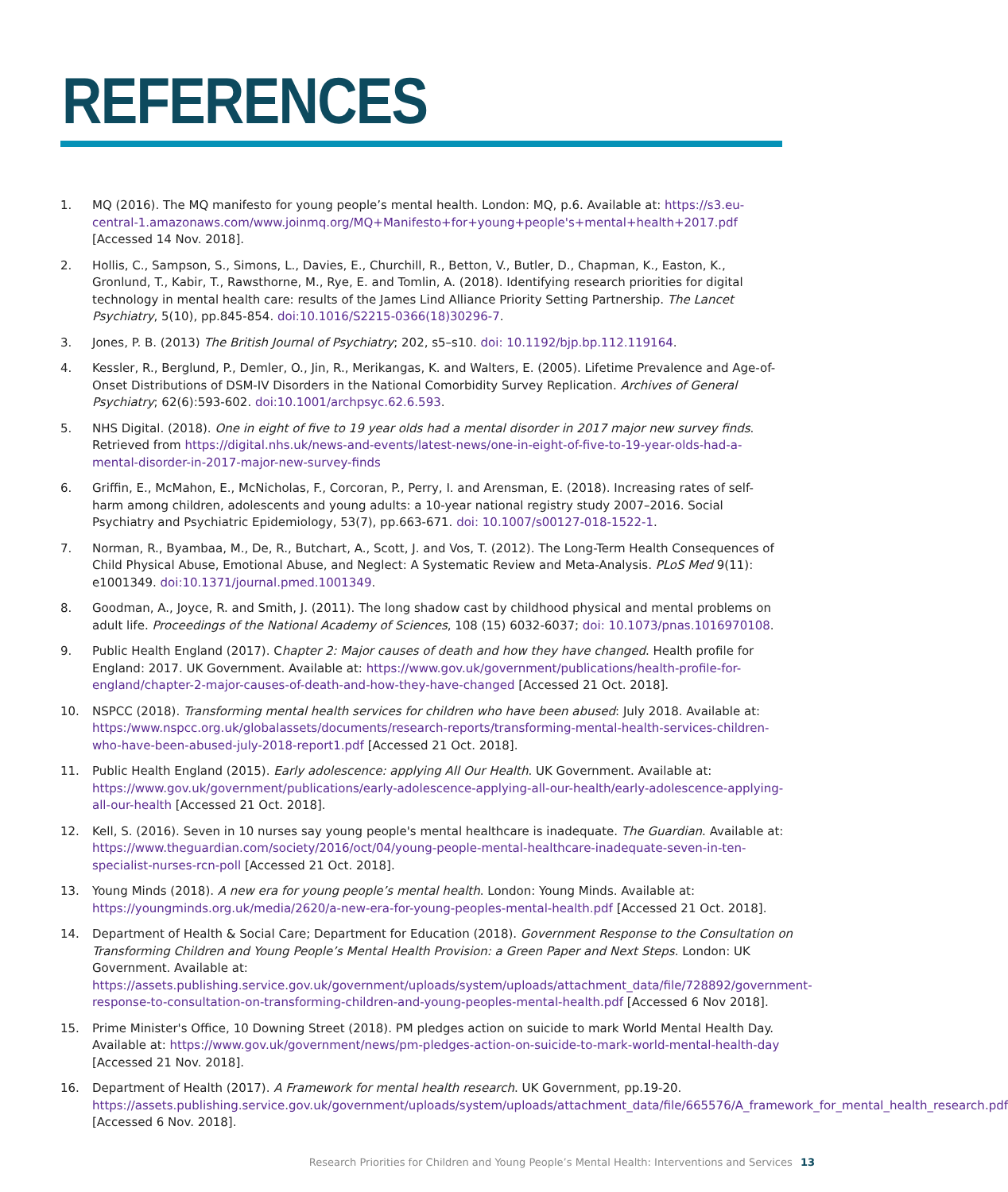REFERENCES
1. MQ (2016). The MQ manifesto for young people’s mental health. London: MQ, p.6. Available at: https://s3.eu-central-1.amazonaws.com/www.joinmq.org/MQ+Manifesto+for+young+people's+mental+health+2017.pdf [Accessed 14 Nov. 2018].
2. Hollis, C., Sampson, S., Simons, L., Davies, E., Churchill, R., Betton, V., Butler, D., Chapman, K., Easton, K., Gronlund, T., Kabir, T., Rawsthorne, M., Rye, E. and Tomlin, A. (2018). Identifying research priorities for digital technology in mental health care: results of the James Lind Alliance Priority Setting Partnership. The Lancet Psychiatry, 5(10), pp.845-854. doi:10.1016/S2215-0366(18)30296-7.
3. Jones, P. B. (2013) The British Journal of Psychiatry; 202, s5–s10. doi: 10.1192/bjp.bp.112.119164.
4. Kessler, R., Berglund, P., Demler, O., Jin, R., Merikangas, K. and Walters, E. (2005). Lifetime Prevalence and Age-of-Onset Distributions of DSM-IV Disorders in the National Comorbidity Survey Replication. Archives of General Psychiatry; 62(6):593-602. doi:10.1001/archpsyc.62.6.593.
5. NHS Digital. (2018). One in eight of five to 19 year olds had a mental disorder in 2017 major new survey finds. Retrieved from https://digital.nhs.uk/news-and-events/latest-news/one-in-eight-of-five-to-19-year-olds-had-a-mental-disorder-in-2017-major-new-survey-finds
6. Griffin, E., McMahon, E., McNicholas, F., Corcoran, P., Perry, I. and Arensman, E. (2018). Increasing rates of self-harm among children, adolescents and young adults: a 10-year national registry study 2007–2016. Social Psychiatry and Psychiatric Epidemiology, 53(7), pp.663-671. doi: 10.1007/s00127-018-1522-1.
7. Norman, R., Byambaa, M., De, R., Butchart, A., Scott, J. and Vos, T. (2012). The Long-Term Health Consequences of Child Physical Abuse, Emotional Abuse, and Neglect: A Systematic Review and Meta-Analysis. PLoS Med 9(11): e1001349. doi:10.1371/journal.pmed.1001349.
8. Goodman, A., Joyce, R. and Smith, J. (2011). The long shadow cast by childhood physical and mental problems on adult life. Proceedings of the National Academy of Sciences, 108 (15) 6032-6037; doi: 10.1073/pnas.1016970108.
9. Public Health England (2017). Chapter 2: Major causes of death and how they have changed. Health profile for England: 2017. UK Government. Available at: https://www.gov.uk/government/publications/health-profile-for-england/chapter-2-major-causes-of-death-and-how-they-have-changed [Accessed 21 Oct. 2018].
10. NSPCC (2018). Transforming mental health services for children who have been abused: July 2018. Available at: https:/www.nspcc.org.uk/globalassets/documents/research-reports/transforming-mental-health-services-children-who-have-been-abused-july-2018-report1.pdf [Accessed 21 Oct. 2018].
11. Public Health England (2015). Early adolescence: applying All Our Health. UK Government. Available at: https://www.gov.uk/government/publications/early-adolescence-applying-all-our-health/early-adolescence-applying-all-our-health [Accessed 21 Oct. 2018].
12. Kell, S. (2016). Seven in 10 nurses say young people's mental healthcare is inadequate. The Guardian. Available at: https://www.theguardian.com/society/2016/oct/04/young-people-mental-healthcare-inadequate-seven-in-ten-specialist-nurses-rcn-poll [Accessed 21 Oct. 2018].
13. Young Minds (2018). A new era for young people’s mental health. London: Young Minds. Available at: https://youngminds.org.uk/media/2620/a-new-era-for-young-peoples-mental-health.pdf [Accessed 21 Oct. 2018].
14. Department of Health & Social Care; Department for Education (2018). Government Response to the Consultation on Transforming Children and Young People’s Mental Health Provision: a Green Paper and Next Steps. London: UK Government. Available at: https://assets.publishing.service.gov.uk/government/uploads/system/uploads/attachment_data/file/728892/government-response-to-consultation-on-transforming-children-and-young-peoples-mental-health.pdf [Accessed 6 Nov 2018].
15. Prime Minister's Office, 10 Downing Street (2018). PM pledges action on suicide to mark World Mental Health Day. Available at: https://www.gov.uk/government/news/pm-pledges-action-on-suicide-to-mark-world-mental-health-day [Accessed 21 Nov. 2018].
16. Department of Health (2017). A Framework for mental health research. UK Government, pp.19-20. https://assets.publishing.service.gov.uk/government/uploads/system/uploads/attachment_data/file/665576/A_framework_for_mental_health_research.pdf [Accessed 6 Nov. 2018].
Research Priorities for Children and Young People’s Mental Health: Interventions and Services 13